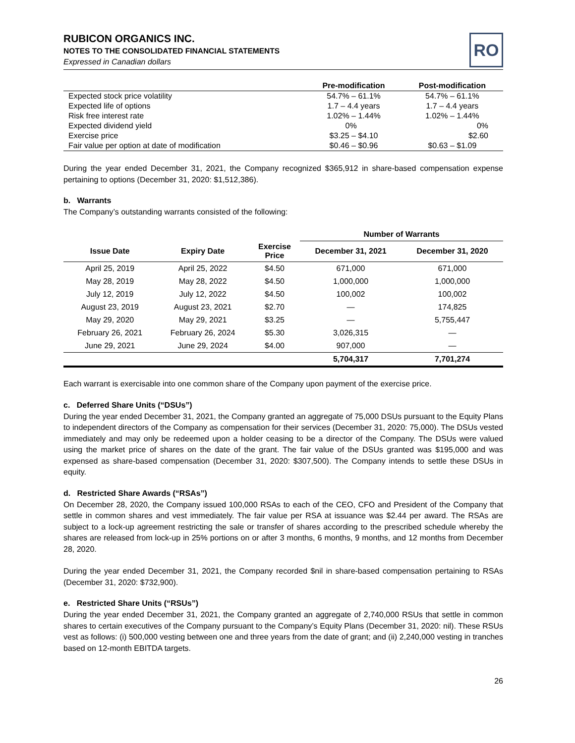RUBICON ORGANICS INC.
NOTES TO THE CONSOLIDATED FINANCIAL STATEMENTS
Expressed in Canadian dollars
RO
| | Pre-modification | Post-modification |
| --- | --- | --- |
| Expected stock price volatility | 54.7% – 61.1% | 54.7% – 61.1% |
| Expected life of options | 1.7 – 4.4 years | 1.7 – 4.4 years |
| Risk free interest rate | 1.02% – 1.44% | 1.02% – 1.44% |
| Expected dividend yield | 0% | 0% |
| Exercise price | $3.25 – $4.10 | $2.60 |
| Fair value per option at date of modification | $0.46 – $0.96 | $0.63 – $1.09 |
During the year ended December 31, 2021, the Company recognized $365,912 in share-based compensation expense pertaining to options (December 31, 2020: $1,512,386).
b. Warrants
The Company’s outstanding warrants consisted of the following:
| | | | Number of Warrants | |
| --- | --- | --- | --- | --- |
| Issue Date | Expiry Date | Exercise Price | December 31, 2021 | December 31, 2020 |
| April 25, 2019 | April 25, 2022 | $4.50 | 671,000 | 671,000 |
| May 28, 2019 | May 28, 2022 | $4.50 | 1,000,000 | 1,000,000 |
| July 12, 2019 | July 12, 2022 | $4.50 | 100,002 | 100,002 |
| August 23, 2019 | August 23, 2021 | $2.70 | — | 174,825 |
| May 29, 2020 | May 29, 2021 | $3.25 | — | 5,755,447 |
| February 26, 2021 | February 26, 2024 | $5.30 | 3,026,315 | — |
| June 29, 2021 | June 29, 2024 | $4.00 | 907,000 | — |
| | | | 5,704,317 | 7,701,274 |
Each warrant is exercisable into one common share of the Company upon payment of the exercise price.
c. Deferred Share Units (“DSUs”)
During the year ended December 31, 2021, the Company granted an aggregate of 75,000 DSUs pursuant to the Equity Plans to independent directors of the Company as compensation for their services (December 31, 2020: 75,000). The DSUs vested immediately and may only be redeemed upon a holder ceasing to be a director of the Company. The DSUs were valued using the market price of shares on the date of the grant. The fair value of the DSUs granted was $195,000 and was expensed as share-based compensation (December 31, 2020: $307,500). The Company intends to settle these DSUs in equity.
d. Restricted Share Awards (“RSAs”)
On December 28, 2020, the Company issued 100,000 RSAs to each of the CEO, CFO and President of the Company that settle in common shares and vest immediately. The fair value per RSA at issuance was $2.44 per award. The RSAs are subject to a lock-up agreement restricting the sale or transfer of shares according to the prescribed schedule whereby the shares are released from lock-up in 25% portions on or after 3 months, 6 months, 9 months, and 12 months from December 28, 2020.
During the year ended December 31, 2021, the Company recorded $nil in share-based compensation pertaining to RSAs (December 31, 2020: $732,900).
e. Restricted Share Units (“RSUs”)
During the year ended December 31, 2021, the Company granted an aggregate of 2,740,000 RSUs that settle in common shares to certain executives of the Company pursuant to the Company’s Equity Plans (December 31, 2020: nil). These RSUs vest as follows: (i) 500,000 vesting between one and three years from the date of grant; and (ii) 2,240,000 vesting in tranches based on 12-month EBITDA targets.
26